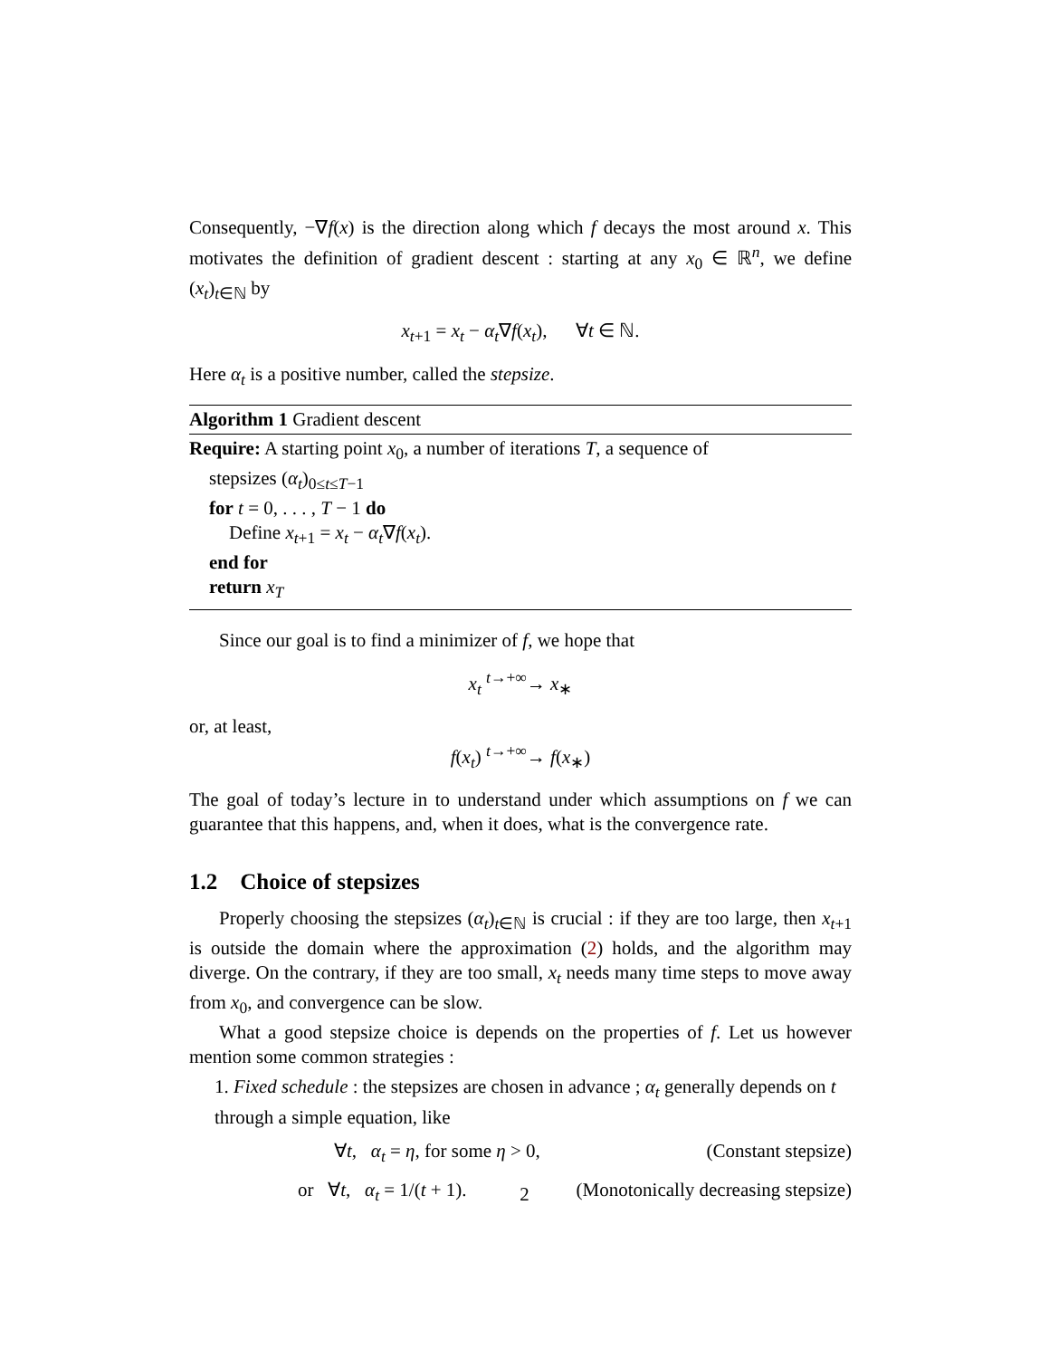Consequently, −∇f(x) is the direction along which f decays the most around x. This motivates the definition of gradient descent : starting at any x<sub>0</sub> ∈ ℝ<sup>n</sup>, we define (x<sub>t</sub>)<sub>t∈ℕ</sub> by
x<sub>t+1</sub> = x<sub>t</sub> − α<sub>t</sub>∇f(x<sub>t</sub>), ∀t ∈ ℕ.
Here α<sub>t</sub> is a positive number, called the stepsize.
Algorithm 1 Gradient descent
Require: A starting point x<sub>0</sub>, a number of iterations T, a sequence of
stepsizes (α<sub>t</sub>)<sub>0≤t≤T−1</sub>
for t = 0, . . . , T − 1 do
Define x<sub>t+1</sub> = x<sub>t</sub> − α<sub>t</sub>∇f(x<sub>t</sub>).
end for
return x<sub>T</sub>
Since our goal is to find a minimizer of f, we hope that
x<sub>t</sub> <sup>t→+∞</sup>→ x<sub>∗</sub>
or, at least,
f(x<sub>t</sub>) <sup>t→+∞</sup>→ f(x<sub>∗</sub>)
The goal of today’s lecture in to understand under which assumptions on f we can guarantee that this happens, and, when it does, what is the convergence rate.
1.2 Choice of stepsizes
Properly choosing the stepsizes (α<sub>t</sub>)<sub>t∈ℕ</sub> is crucial : if they are too large, then x<sub>t+1</sub> is outside the domain where the approximation (2) holds, and the algorithm may diverge. On the contrary, if they are too small, x<sub>t</sub> needs many time steps to move away from x<sub>0</sub>, and convergence can be slow.
What a good stepsize choice is depends on the properties of f. Let us however mention some common strategies :
1. Fixed schedule : the stepsizes are chosen in advance ; α<sub>t</sub> generally depends on t through a simple equation, like
∀t, α<sub>t</sub> = η, for some η > 0, (Constant stepsize)
or ∀t, α<sub>t</sub> = 1/(t + 1). (Monotonically decreasing stepsize)
2